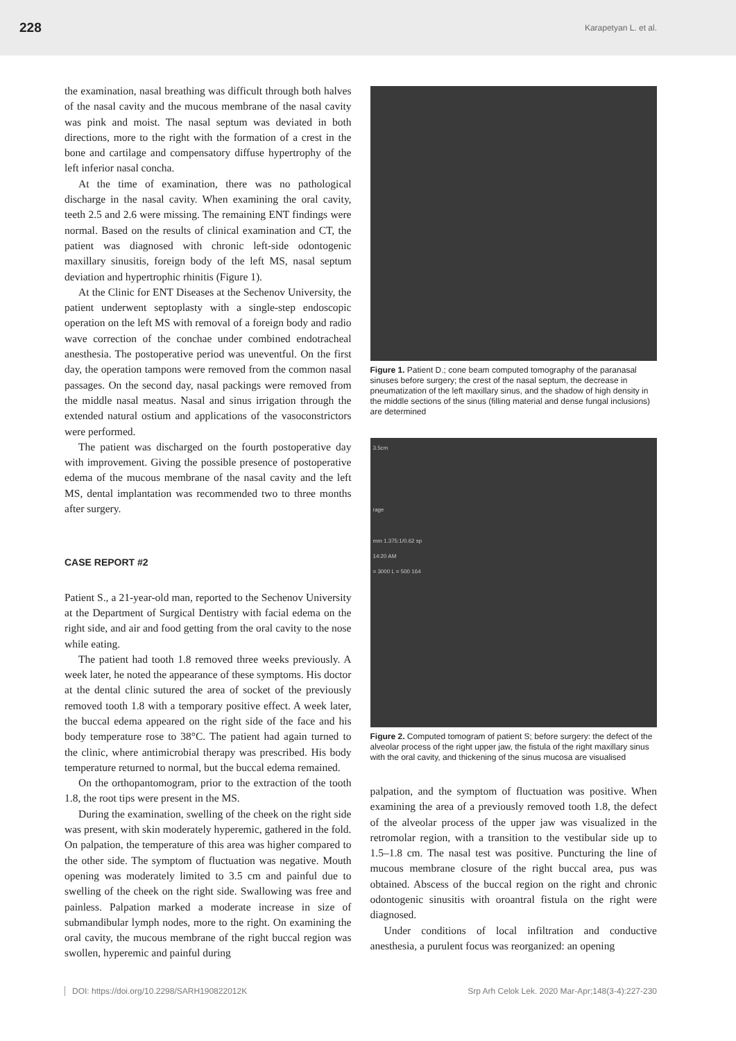228 Karapetyan L. et al.
the examination, nasal breathing was difficult through both halves of the nasal cavity and the mucous membrane of the nasal cavity was pink and moist. The nasal septum was deviated in both directions, more to the right with the formation of a crest in the bone and cartilage and compensatory diffuse hypertrophy of the left inferior nasal concha.
At the time of examination, there was no pathological discharge in the nasal cavity. When examining the oral cavity, teeth 2.5 and 2.6 were missing. The remaining ENT findings were normal. Based on the results of clinical examination and CT, the patient was diagnosed with chronic left-side odontogenic maxillary sinusitis, foreign body of the left MS, nasal septum deviation and hypertrophic rhinitis (Figure 1).
At the Clinic for ENT Diseases at the Sechenov University, the patient underwent septoplasty with a single-step endoscopic operation on the left MS with removal of a foreign body and radio wave correction of the conchae under combined endotracheal anesthesia. The postoperative period was uneventful. On the first day, the operation tampons were removed from the common nasal passages. On the second day, nasal packings were removed from the middle nasal meatus. Nasal and sinus irrigation through the extended natural ostium and applications of the vasoconstrictors were performed.
The patient was discharged on the fourth postoperative day with improvement. Giving the possible presence of postoperative edema of the mucous membrane of the nasal cavity and the left MS, dental implantation was recommended two to three months after surgery.
CASE REPORT #2
Patient S., a 21-year-old man, reported to the Sechenov University at the Department of Surgical Dentistry with facial edema on the right side, and air and food getting from the oral cavity to the nose while eating.
The patient had tooth 1.8 removed three weeks previously. A week later, he noted the appearance of these symptoms. His doctor at the dental clinic sutured the area of socket of the previously removed tooth 1.8 with a temporary positive effect. A week later, the buccal edema appeared on the right side of the face and his body temperature rose to 38°C. The patient had again turned to the clinic, where antimicrobial therapy was prescribed. His body temperature returned to normal, but the buccal edema remained.
On the orthopantomogram, prior to the extraction of the tooth 1.8, the root tips were present in the MS.
During the examination, swelling of the cheek on the right side was present, with skin moderately hyperemic, gathered in the fold. On palpation, the temperature of this area was higher compared to the other side. The symptom of fluctuation was negative. Mouth opening was moderately limited to 3.5 cm and painful due to swelling of the cheek on the right side. Swallowing was free and painless. Palpation marked a moderate increase in size of submandibular lymph nodes, more to the right. On examining the oral cavity, the mucous membrane of the right buccal region was swollen, hyperemic and painful during
Figure 1. Patient D.; cone beam computed tomography of the paranasal sinuses before surgery; the crest of the nasal septum, the decrease in pneumatization of the left maxillary sinus, and the shadow of high density in the middle sections of the sinus (filling material and dense fungal inclusions) are determined
3.5cm
rage
mm 1.375:1/0.62 sp
14:20 AM
= 3000 L = 500 164
Figure 2. Computed tomogram of patient S; before surgery: the defect of the alveolar process of the right upper jaw, the fistula of the right maxillary sinus with the oral cavity, and thickening of the sinus mucosa are visualised
palpation, and the symptom of fluctuation was positive. When examining the area of a previously removed tooth 1.8, the defect of the alveolar process of the upper jaw was visualized in the retromolar region, with a transition to the vestibular side up to 1.5–1.8 cm. The nasal test was positive. Puncturing the line of mucous membrane closure of the right buccal area, pus was obtained. Abscess of the buccal region on the right and chronic odontogenic sinusitis with oroantral fistula on the right were diagnosed.
Under conditions of local infiltration and conductive anesthesia, a purulent focus was reorganized: an opening
DOI: https://doi.org/10.2298/SARH190822012K Srp Arh Celok Lek. 2020 Mar-Apr;148(3-4):227-230